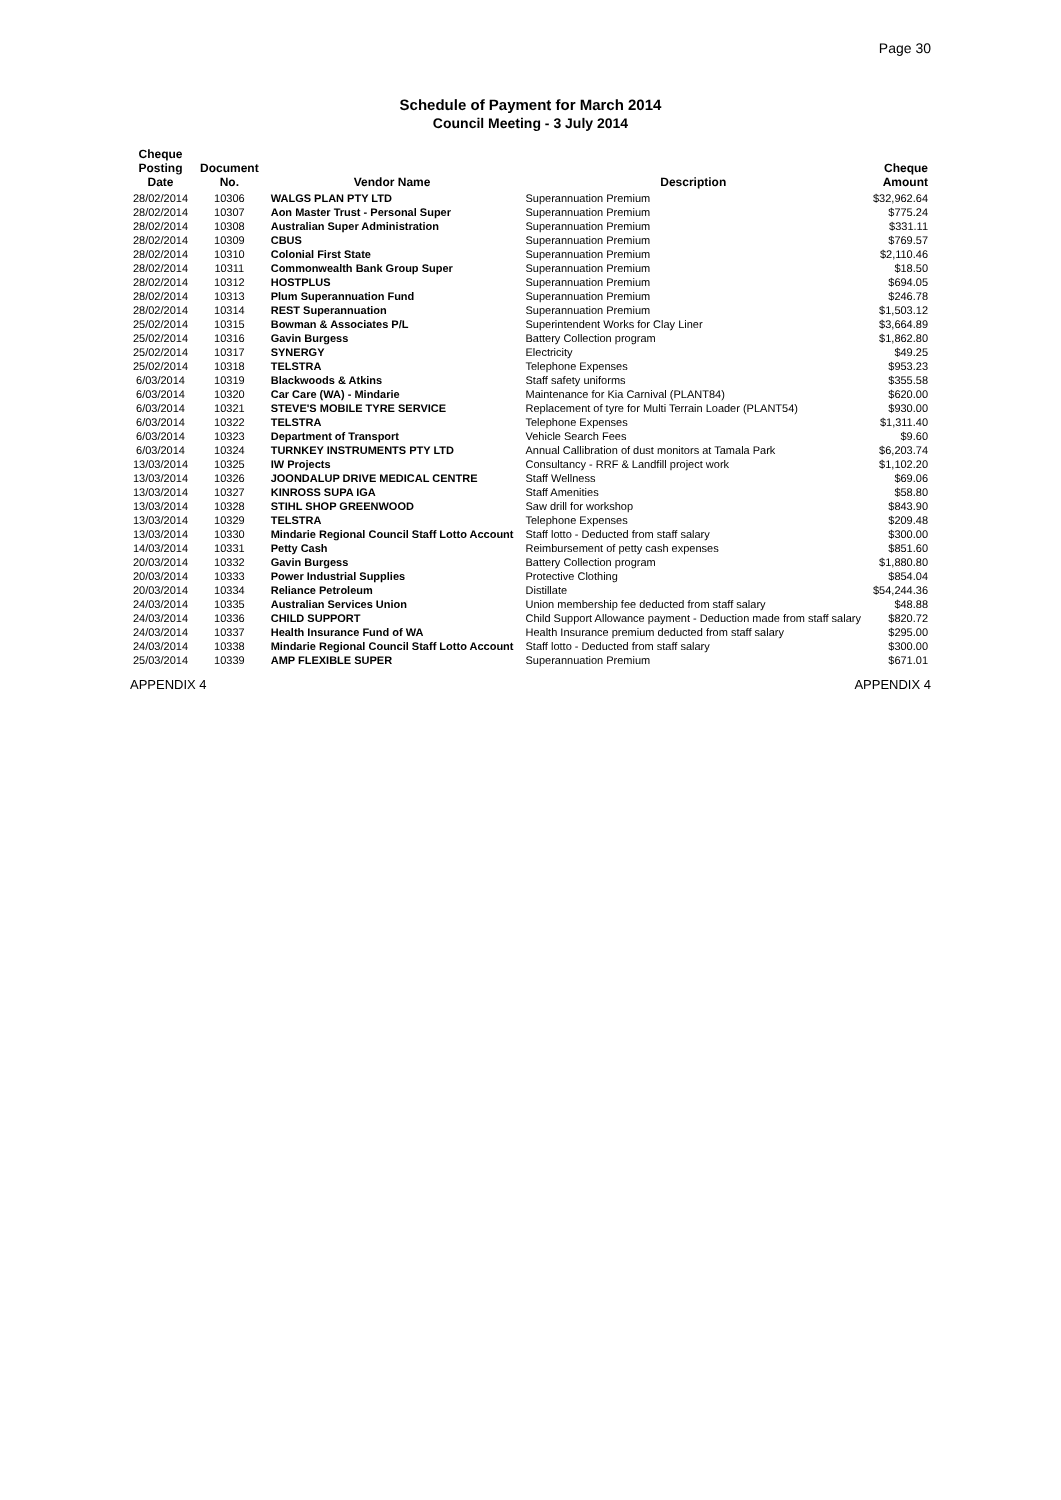Page 30
Schedule of Payment for March 2014
Council Meeting - 3 July 2014
| Cheque Posting Date | Document No. | Vendor Name | Description | Cheque Amount |
| --- | --- | --- | --- | --- |
| 28/02/2014 | 10306 | WALGS PLAN PTY LTD | Superannuation Premium | $32,962.64 |
| 28/02/2014 | 10307 | Aon Master Trust - Personal Super | Superannuation Premium | $775.24 |
| 28/02/2014 | 10308 | Australian Super Administration | Superannuation Premium | $331.11 |
| 28/02/2014 | 10309 | CBUS | Superannuation Premium | $769.57 |
| 28/02/2014 | 10310 | Colonial First State | Superannuation Premium | $2,110.46 |
| 28/02/2014 | 10311 | Commonwealth Bank Group Super | Superannuation Premium | $18.50 |
| 28/02/2014 | 10312 | HOSTPLUS | Superannuation Premium | $694.05 |
| 28/02/2014 | 10313 | Plum Superannuation Fund | Superannuation Premium | $246.78 |
| 28/02/2014 | 10314 | REST Superannuation | Superannuation Premium | $1,503.12 |
| 25/02/2014 | 10315 | Bowman & Associates P/L | Superintendent Works for Clay Liner | $3,664.89 |
| 25/02/2014 | 10316 | Gavin Burgess | Battery Collection program | $1,862.80 |
| 25/02/2014 | 10317 | SYNERGY | Electricity | $49.25 |
| 25/02/2014 | 10318 | TELSTRA | Telephone Expenses | $953.23 |
| 6/03/2014 | 10319 | Blackwoods & Atkins | Staff safety uniforms | $355.58 |
| 6/03/2014 | 10320 | Car Care (WA) - Mindarie | Maintenance for Kia Carnival (PLANT84) | $620.00 |
| 6/03/2014 | 10321 | STEVE'S MOBILE TYRE SERVICE | Replacement of tyre for Multi Terrain Loader (PLANT54) | $930.00 |
| 6/03/2014 | 10322 | TELSTRA | Telephone Expenses | $1,311.40 |
| 6/03/2014 | 10323 | Department of Transport | Vehicle Search Fees | $9.60 |
| 6/03/2014 | 10324 | TURNKEY INSTRUMENTS PTY LTD | Annual Callibration of dust monitors at Tamala Park | $6,203.74 |
| 13/03/2014 | 10325 | IW Projects | Consultancy - RRF & Landfill project work | $1,102.20 |
| 13/03/2014 | 10326 | JOONDALUP DRIVE MEDICAL CENTRE | Staff Wellness | $69.06 |
| 13/03/2014 | 10327 | KINROSS SUPA IGA | Staff Amenities | $58.80 |
| 13/03/2014 | 10328 | STIHL SHOP GREENWOOD | Saw drill for workshop | $843.90 |
| 13/03/2014 | 10329 | TELSTRA | Telephone Expenses | $209.48 |
| 13/03/2014 | 10330 | Mindarie Regional Council Staff Lotto Account | Staff lotto - Deducted from staff salary | $300.00 |
| 14/03/2014 | 10331 | Petty Cash | Reimbursement of petty cash expenses | $851.60 |
| 20/03/2014 | 10332 | Gavin Burgess | Battery Collection program | $1,880.80 |
| 20/03/2014 | 10333 | Power Industrial Supplies | Protective Clothing | $854.04 |
| 20/03/2014 | 10334 | Reliance Petroleum | Distillate | $54,244.36 |
| 24/03/2014 | 10335 | Australian Services Union | Union membership fee deducted from staff salary | $48.88 |
| 24/03/2014 | 10336 | CHILD SUPPORT | Child Support Allowance payment - Deduction made from staff salary | $820.72 |
| 24/03/2014 | 10337 | Health Insurance Fund of WA | Health Insurance premium deducted from staff salary | $295.00 |
| 24/03/2014 | 10338 | Mindarie Regional Council Staff Lotto Account | Staff lotto - Deducted from staff salary | $300.00 |
| 25/03/2014 | 10339 | AMP FLEXIBLE SUPER | Superannuation Premium | $671.01 |
APPENDIX 4 APPENDIX 4